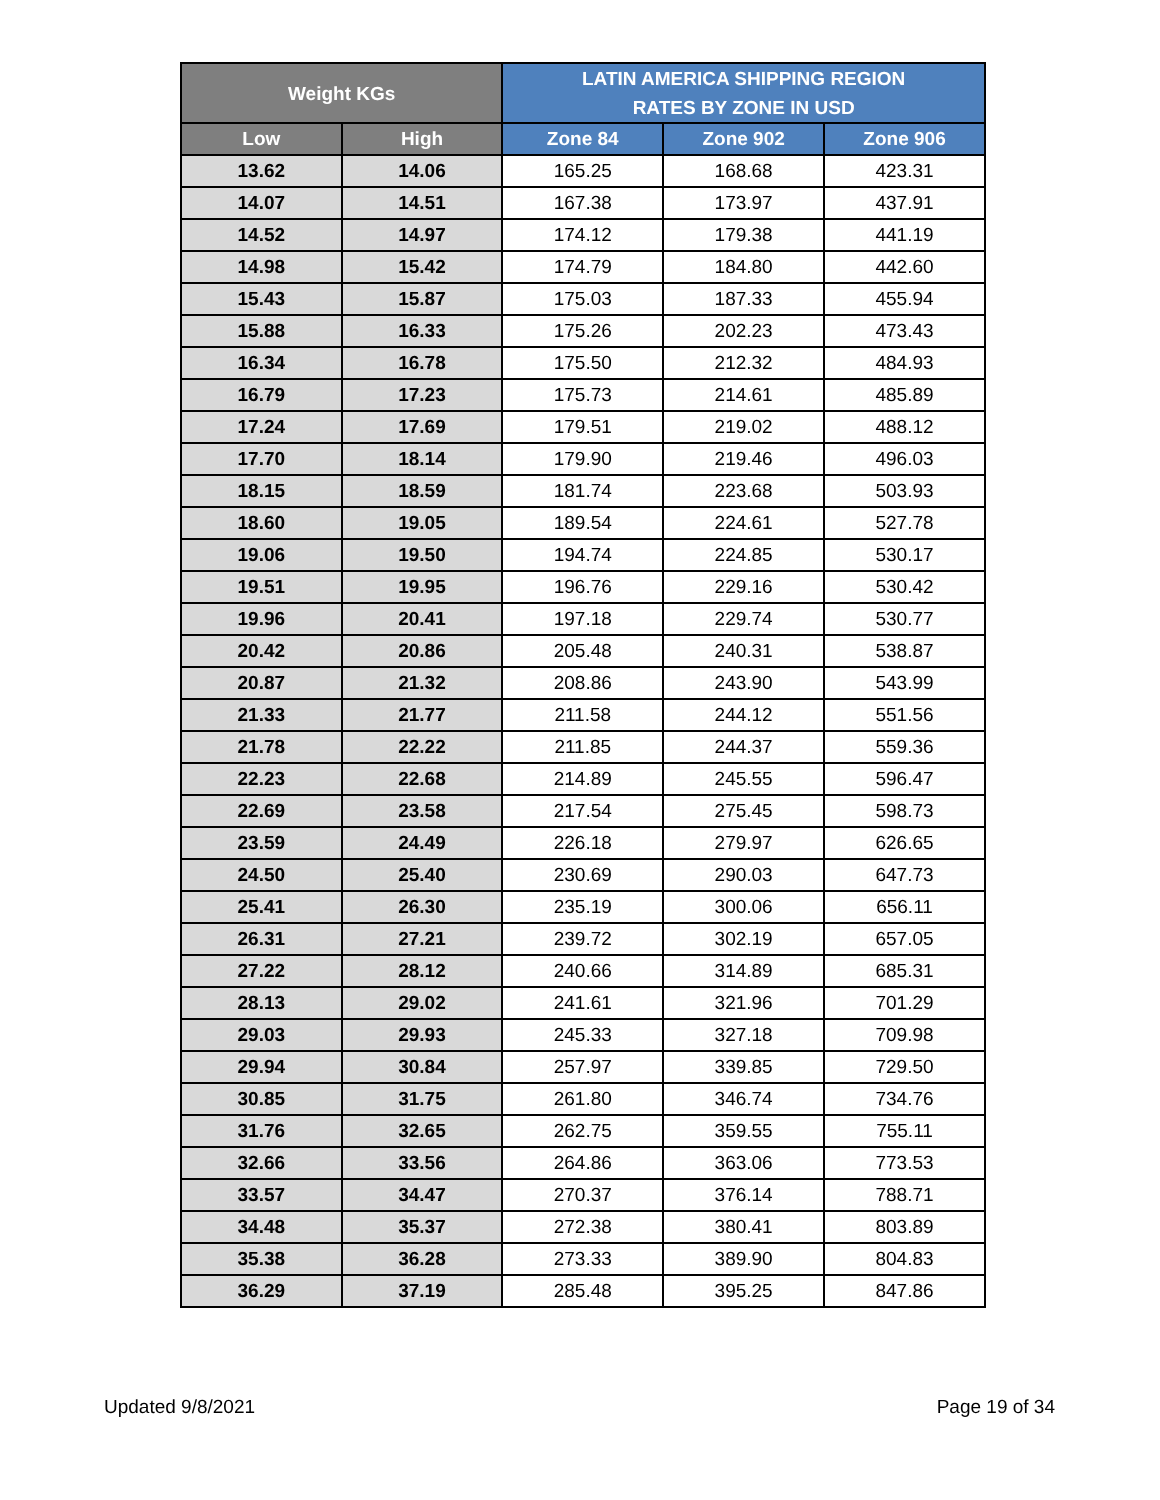| Weight KGs | | LATIN AMERICA SHIPPING REGION RATES BY ZONE IN USD | | |
| --- | --- | --- | --- | --- |
| Low | High | Zone 84 | Zone 902 | Zone 906 |
| 13.62 | 14.06 | 165.25 | 168.68 | 423.31 |
| 14.07 | 14.51 | 167.38 | 173.97 | 437.91 |
| 14.52 | 14.97 | 174.12 | 179.38 | 441.19 |
| 14.98 | 15.42 | 174.79 | 184.80 | 442.60 |
| 15.43 | 15.87 | 175.03 | 187.33 | 455.94 |
| 15.88 | 16.33 | 175.26 | 202.23 | 473.43 |
| 16.34 | 16.78 | 175.50 | 212.32 | 484.93 |
| 16.79 | 17.23 | 175.73 | 214.61 | 485.89 |
| 17.24 | 17.69 | 179.51 | 219.02 | 488.12 |
| 17.70 | 18.14 | 179.90 | 219.46 | 496.03 |
| 18.15 | 18.59 | 181.74 | 223.68 | 503.93 |
| 18.60 | 19.05 | 189.54 | 224.61 | 527.78 |
| 19.06 | 19.50 | 194.74 | 224.85 | 530.17 |
| 19.51 | 19.95 | 196.76 | 229.16 | 530.42 |
| 19.96 | 20.41 | 197.18 | 229.74 | 530.77 |
| 20.42 | 20.86 | 205.48 | 240.31 | 538.87 |
| 20.87 | 21.32 | 208.86 | 243.90 | 543.99 |
| 21.33 | 21.77 | 211.58 | 244.12 | 551.56 |
| 21.78 | 22.22 | 211.85 | 244.37 | 559.36 |
| 22.23 | 22.68 | 214.89 | 245.55 | 596.47 |
| 22.69 | 23.58 | 217.54 | 275.45 | 598.73 |
| 23.59 | 24.49 | 226.18 | 279.97 | 626.65 |
| 24.50 | 25.40 | 230.69 | 290.03 | 647.73 |
| 25.41 | 26.30 | 235.19 | 300.06 | 656.11 |
| 26.31 | 27.21 | 239.72 | 302.19 | 657.05 |
| 27.22 | 28.12 | 240.66 | 314.89 | 685.31 |
| 28.13 | 29.02 | 241.61 | 321.96 | 701.29 |
| 29.03 | 29.93 | 245.33 | 327.18 | 709.98 |
| 29.94 | 30.84 | 257.97 | 339.85 | 729.50 |
| 30.85 | 31.75 | 261.80 | 346.74 | 734.76 |
| 31.76 | 32.65 | 262.75 | 359.55 | 755.11 |
| 32.66 | 33.56 | 264.86 | 363.06 | 773.53 |
| 33.57 | 34.47 | 270.37 | 376.14 | 788.71 |
| 34.48 | 35.37 | 272.38 | 380.41 | 803.89 |
| 35.38 | 36.28 | 273.33 | 389.90 | 804.83 |
| 36.29 | 37.19 | 285.48 | 395.25 | 847.86 |
Updated 9/8/2021 Page 19 of 34